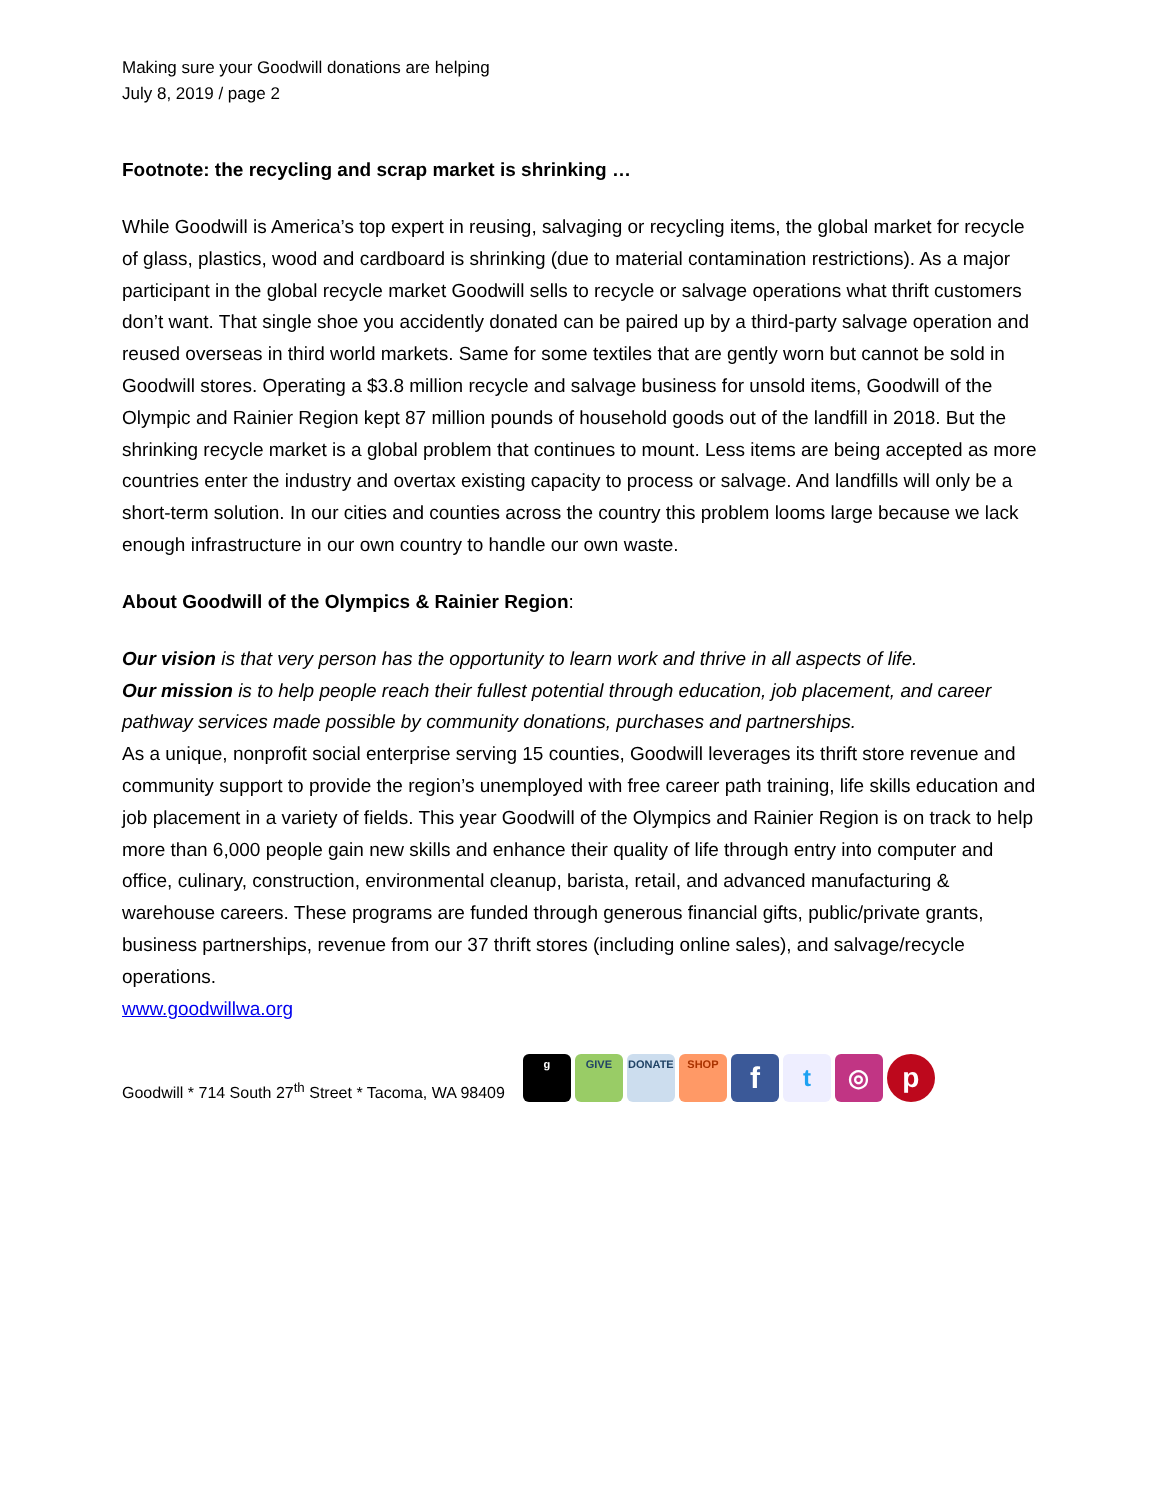Making sure your Goodwill donations are helping
July 8, 2019 / page 2
Footnote: the recycling and scrap market is shrinking …
While Goodwill is America’s top expert in reusing, salvaging or recycling items, the global market for recycle of glass, plastics, wood and cardboard is shrinking (due to material contamination restrictions). As a major participant in the global recycle market Goodwill sells to recycle or salvage operations what thrift customers don’t want. That single shoe you accidently donated can be paired up by a third-party salvage operation and reused overseas in third world markets. Same for some textiles that are gently worn but cannot be sold in Goodwill stores. Operating a $3.8 million recycle and salvage business for unsold items, Goodwill of the Olympic and Rainier Region kept 87 million pounds of household goods out of the landfill in 2018. But the shrinking recycle market is a global problem that continues to mount. Less items are being accepted as more countries enter the industry and overtax existing capacity to process or salvage. And landfills will only be a short-term solution. In our cities and counties across the country this problem looms large because we lack enough infrastructure in our own country to handle our own waste.
About Goodwill of the Olympics & Rainier Region:
Our vision is that very person has the opportunity to learn work and thrive in all aspects of life.
Our mission is to help people reach their fullest potential through education, job placement, and career pathway services made possible by community donations, purchases and partnerships.
As a unique, nonprofit social enterprise serving 15 counties, Goodwill leverages its thrift store revenue and community support to provide the region’s unemployed with free career path training, life skills education and job placement in a variety of fields. This year Goodwill of the Olympics and Rainier Region is on track to help more than 6,000 people gain new skills and enhance their quality of life through entry into computer and office, culinary, construction, environmental cleanup, barista, retail, and advanced manufacturing & warehouse careers. These programs are funded through generous financial gifts, public/private grants, business partnerships, revenue from our 37 thrift stores (including online sales), and salvage/recycle operations.
www.goodwillwa.org
Goodwill * 714 South 27<sup>th</sup> Street * Tacoma, WA 98409
g GIVE DONATE SHOP
f
t ◎
p